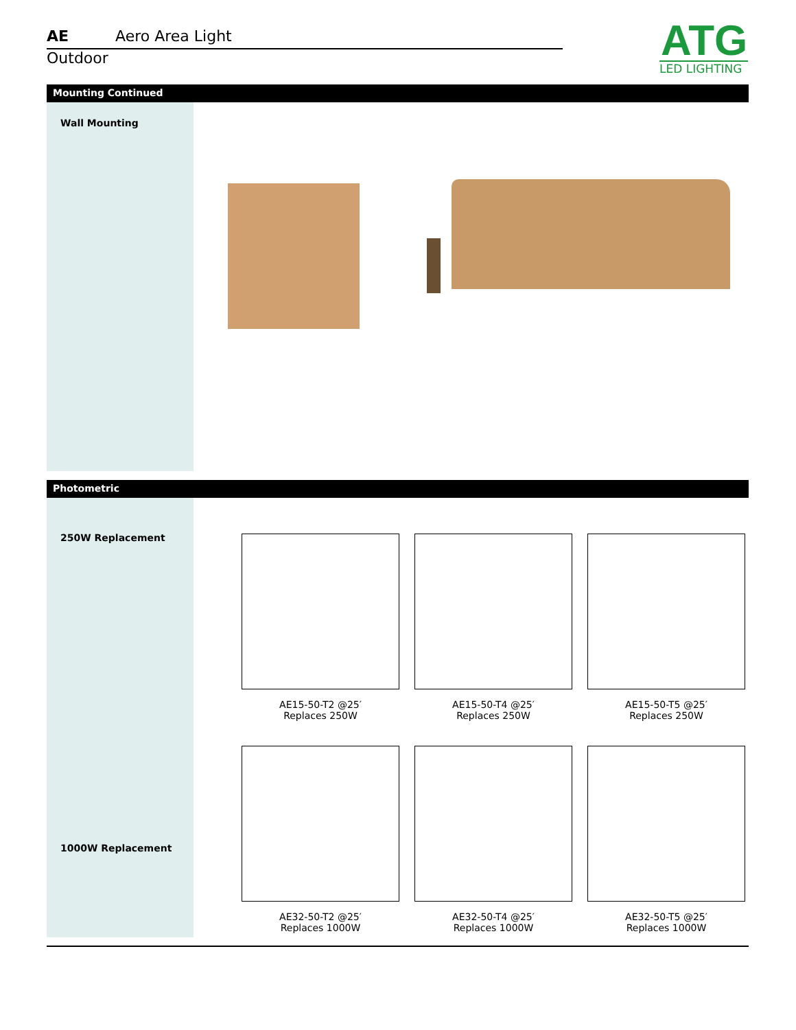AE Aero Area Light
Outdoor
ATG
LED LIGHTING
Mounting Continued
Wall Mounting
Photometric
250W Replacement
1000W Replacement
AE15-50-T2 @25′
Replaces 250W
AE15-50-T4 @25′
Replaces 250W
AE15-50-T5 @25′
Replaces 250W
AE32-50-T2 @25′
Replaces 1000W
AE32-50-T4 @25′
Replaces 1000W
AE32-50-T5 @25′
Replaces 1000W